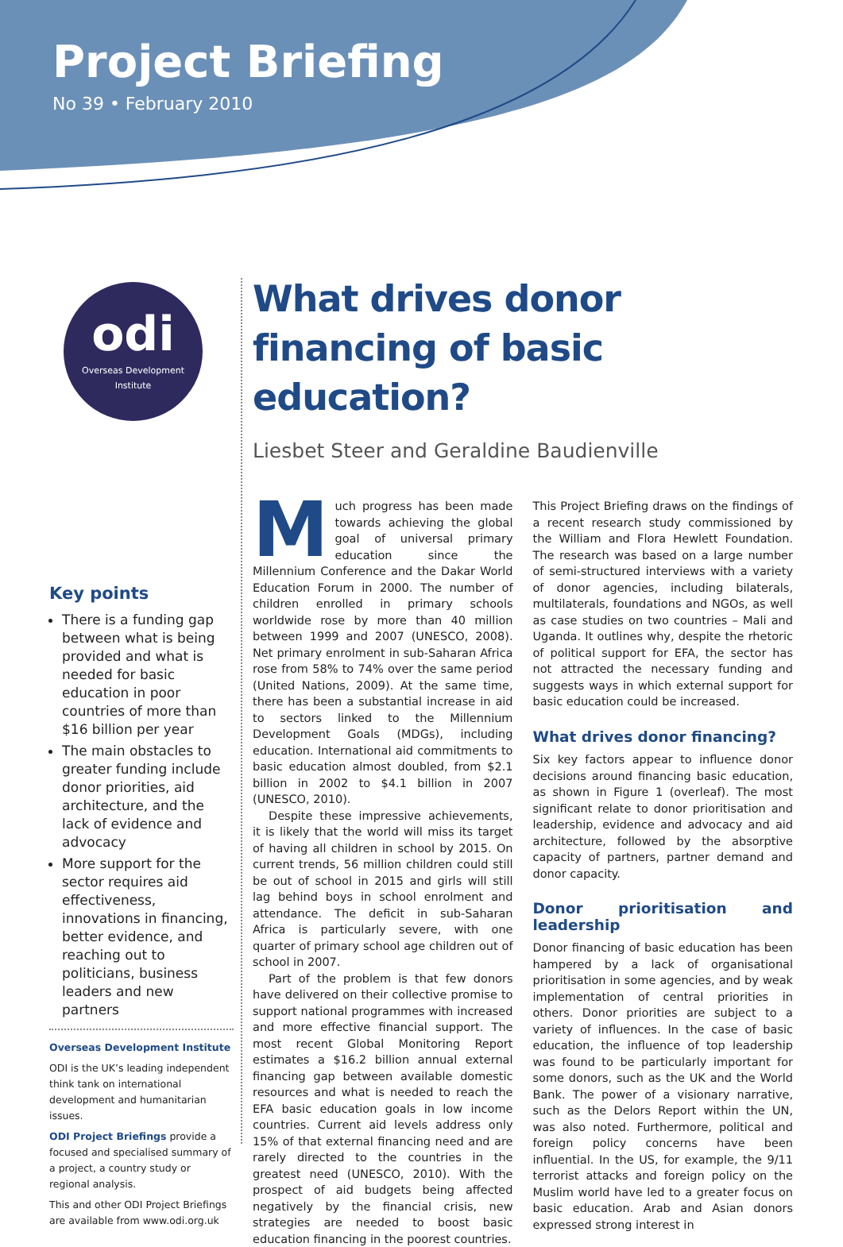Project Briefing
No 39 • February 2010
odi
Overseas Development Institute
Key points
There is a funding gap between what is being provided and what is needed for basic education in poor countries of more than $16 billion per year
The main obstacles to greater funding include donor priorities, aid architecture, and the lack of evidence and advocacy
More support for the sector requires aid effectiveness, innovations in financing, better evidence, and reaching out to politicians, business leaders and new partners
Overseas Development Institute
ODI is the UK’s leading independent think tank on international development and humanitarian issues.
ODI Project Briefings provide a focused and specialised summary of a project, a country study or regional analysis.
This and other ODI Project Briefings are available from www.odi.org.uk
What drives donor financing of basic education?
Liesbet Steer and Geraldine Baudienville
Much progress has been made towards achieving the global goal of universal primary education since the Millennium Conference and the Dakar World Education Forum in 2000. The number of children enrolled in primary schools worldwide rose by more than 40 million between 1999 and 2007 (UNESCO, 2008). Net primary enrolment in sub-Saharan Africa rose from 58% to 74% over the same period (United Nations, 2009). At the same time, there has been a substantial increase in aid to sectors linked to the Millennium Development Goals (MDGs), including education. International aid commitments to basic education almost doubled, from $2.1 billion in 2002 to $4.1 billion in 2007 (UNESCO, 2010).
Despite these impressive achievements, it is likely that the world will miss its target of having all children in school by 2015. On current trends, 56 million children could still be out of school in 2015 and girls will still lag behind boys in school enrolment and attendance. The deficit in sub-Saharan Africa is particularly severe, with one quarter of primary school age children out of school in 2007.
Part of the problem is that few donors have delivered on their collective promise to support national programmes with increased and more effective financial support. The most recent Global Monitoring Report estimates a $16.2 billion annual external financing gap between available domestic resources and what is needed to reach the EFA basic education goals in low income countries. Current aid levels address only 15% of that external financing need and are rarely directed to the countries in the greatest need (UNESCO, 2010). With the prospect of aid budgets being affected negatively by the financial crisis, new strategies are needed to boost basic education financing in the poorest countries.
This Project Briefing draws on the findings of a recent research study commissioned by the William and Flora Hewlett Foundation. The research was based on a large number of semi-structured interviews with a variety of donor agencies, including bilaterals, multilaterals, foundations and NGOs, as well as case studies on two countries – Mali and Uganda. It outlines why, despite the rhetoric of political support for EFA, the sector has not attracted the necessary funding and suggests ways in which external support for basic education could be increased.
What drives donor financing?
Six key factors appear to influence donor decisions around financing basic education, as shown in Figure 1 (overleaf). The most significant relate to donor prioritisation and leadership, evidence and advocacy and aid architecture, followed by the absorptive capacity of partners, partner demand and donor capacity.
Donor prioritisation and leadership
Donor financing of basic education has been hampered by a lack of organisational prioritisation in some agencies, and by weak implementation of central priorities in others. Donor priorities are subject to a variety of influences. In the case of basic education, the influence of top leadership was found to be particularly important for some donors, such as the UK and the World Bank. The power of a visionary narrative, such as the Delors Report within the UN, was also noted. Furthermore, political and foreign policy concerns have been influential. In the US, for example, the 9/11 terrorist attacks and foreign policy on the Muslim world have led to a greater focus on basic education. Arab and Asian donors expressed strong interest in